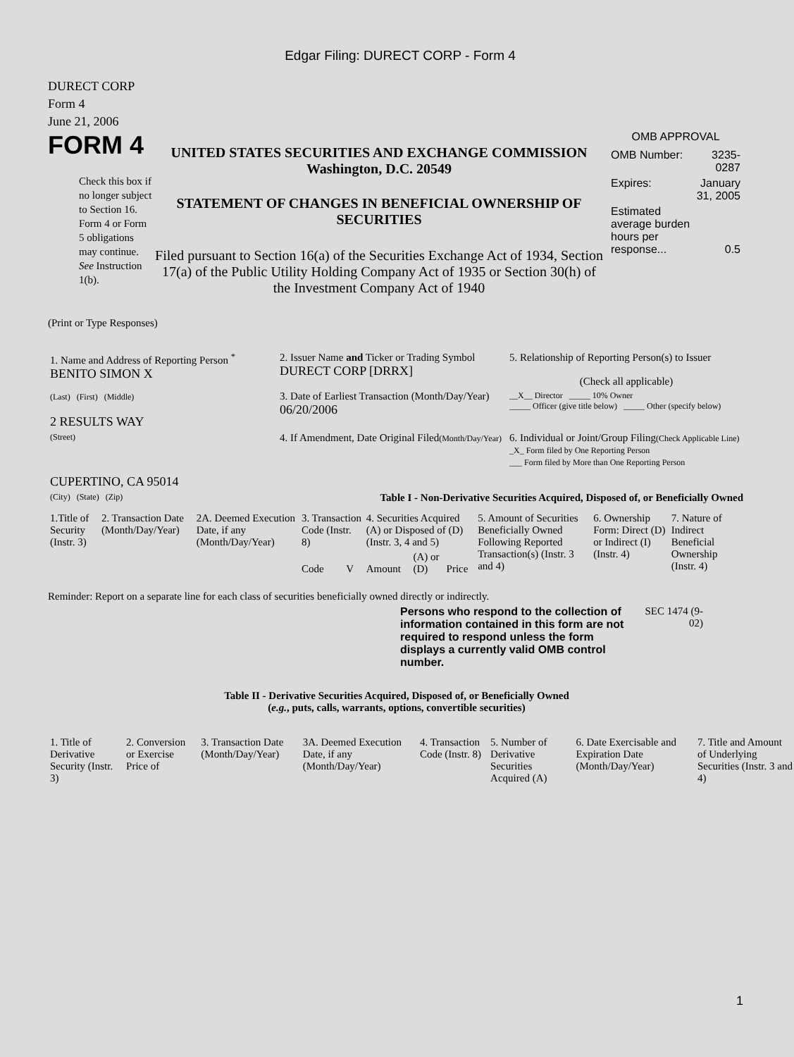Edgar Filing: DURECT CORP - Form 4
DURECT CORP
Form 4
June 21, 2006
FORM 4
Check this box if no longer subject to Section 16. Form 4 or Form 5 obligations may continue. See Instruction 1(b).
UNITED STATES SECURITIES AND EXCHANGE COMMISSION
Washington, D.C. 20549
STATEMENT OF CHANGES IN BENEFICIAL OWNERSHIP OF SECURITIES
Filed pursuant to Section 16(a) of the Securities Exchange Act of 1934, Section 17(a) of the Public Utility Holding Company Act of 1935 or Section 30(h) of the Investment Company Act of 1940
OMB APPROVAL
| OMB Number: | 3235-0287 |
| Expires: | January 31, 2005 |
| Estimated average burden hours per response... | 0.5 |
(Print or Type Responses)
| 1. Name and Address of Reporting Person <sup>*</sup> BENITO SIMON X | 2. Issuer Name and Ticker or Trading Symbol DURECT CORP [DRRX] | 5. Relationship of Reporting Person(s) to Issuer (Check all applicable) |
| (Last) (First) (Middle) 2 RESULTS WAY | 3. Date of Earliest Transaction (Month/Day/Year) 06/20/2006 | __X__ Director _____ 10% Owner _____ Officer (give title below) _____ Other (specify below) |
| (Street) CUPERTINO, CA 95014 | 4. If Amendment, Date Original Filed (Month/Day/Year) | 6. Individual or Joint/Group Filing (Check Applicable Line) _X_ Form filed by One Reporting Person ___ Form filed by More than One Reporting Person |
| (City) (State) (Zip) | Table I - Non-Derivative Securities Acquired, Disposed of, or Beneficially Owned | |
| 1.Title of Security (Instr. 3) | 2. Transaction Date (Month/Day/Year) | 2A. Deemed Execution Date, if any (Month/Day/Year) | 3. Transaction Code (Instr. 8) | | 4. Securities Acquired (A) or Disposed of (D) (Instr. 3, 4 and 5) | | | 5. Amount of Securities Beneficially Owned Following Reported Transaction(s) (Instr. 3 and 4) | 6. Ownership Form: Direct (D) or Indirect (I) (Instr. 4) | 7. Nature of Indirect Beneficial Ownership (Instr. 4) |
| | | | Code | V | Amount | (A) or (D) | Price | | | |
Reminder: Report on a separate line for each class of securities beneficially owned directly or indirectly.
Persons who respond to the collection of information contained in this form are not required to respond unless the form displays a currently valid OMB control number.
SEC 1474 (9-02)
Table II - Derivative Securities Acquired, Disposed of, or Beneficially Owned
(e.g., puts, calls, warrants, options, convertible securities)
| 1. Title of Derivative Security (Instr. 3) | 2. Conversion or Exercise Price of | 3. Transaction Date (Month/Day/Year) | 3A. Deemed Execution Date, if any (Month/Day/Year) | 4. Transaction Code (Instr. 8) | 5. Number of Derivative Securities Acquired (A) | 6. Date Exercisable and Expiration Date (Month/Day/Year) | 7. Title and Amount of Underlying Securities (Instr. 3 and 4) |
1